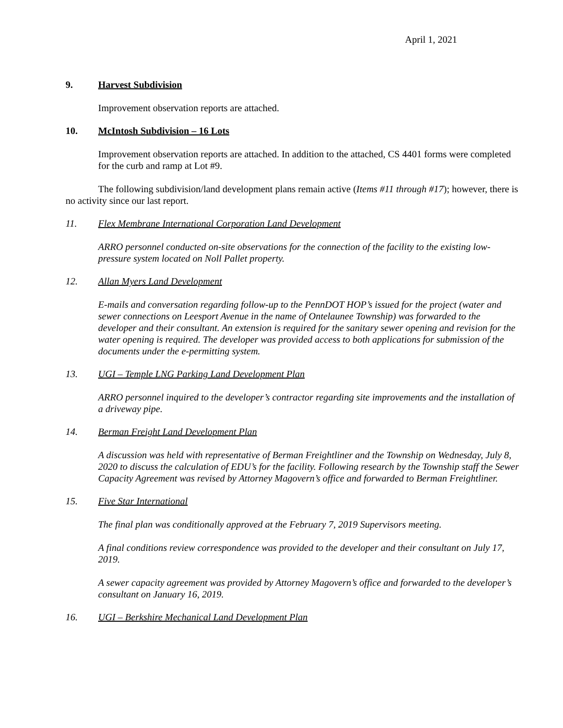April 1, 2021
9. Harvest Subdivision
Improvement observation reports are attached.
10. McIntosh Subdivision – 16 Lots
Improvement observation reports are attached. In addition to the attached, CS 4401 forms were completed for the curb and ramp at Lot #9.
The following subdivision/land development plans remain active (Items #11 through #17); however, there is no activity since our last report.
11. Flex Membrane International Corporation Land Development
ARRO personnel conducted on-site observations for the connection of the facility to the existing low-pressure system located on Noll Pallet property.
12. Allan Myers Land Development
E-mails and conversation regarding follow-up to the PennDOT HOP’s issued for the project (water and sewer connections on Leesport Avenue in the name of Ontelaunee Township) was forwarded to the developer and their consultant. An extension is required for the sanitary sewer opening and revision for the water opening is required. The developer was provided access to both applications for submission of the documents under the e-permitting system.
13. UGI – Temple LNG Parking Land Development Plan
ARRO personnel inquired to the developer’s contractor regarding site improvements and the installation of a driveway pipe.
14. Berman Freight Land Development Plan
A discussion was held with representative of Berman Freightliner and the Township on Wednesday, July 8, 2020 to discuss the calculation of EDU’s for the facility. Following research by the Township staff the Sewer Capacity Agreement was revised by Attorney Magovern’s office and forwarded to Berman Freightliner.
15. Five Star International
The final plan was conditionally approved at the February 7, 2019 Supervisors meeting.
A final conditions review correspondence was provided to the developer and their consultant on July 17, 2019.
A sewer capacity agreement was provided by Attorney Magovern’s office and forwarded to the developer’s consultant on January 16, 2019.
16. UGI – Berkshire Mechanical Land Development Plan